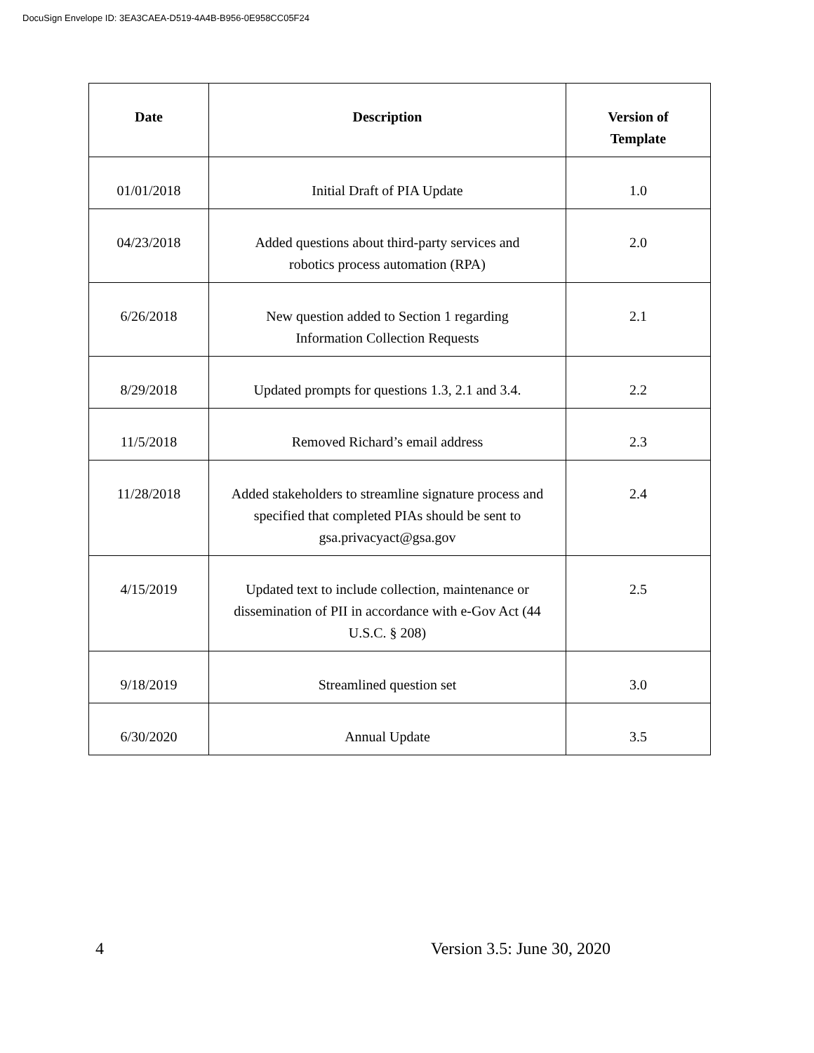DocuSign Envelope ID: 3EA3CAEA-D519-4A4B-B956-0E958CC05F24
| Date | Description | Version of Template |
| --- | --- | --- |
| 01/01/2018 | Initial Draft of PIA Update | 1.0 |
| 04/23/2018 | Added questions about third-party services and robotics process automation (RPA) | 2.0 |
| 6/26/2018 | New question added to Section 1 regarding Information Collection Requests | 2.1 |
| 8/29/2018 | Updated prompts for questions 1.3, 2.1 and 3.4. | 2.2 |
| 11/5/2018 | Removed Richard’s email address | 2.3 |
| 11/28/2018 | Added stakeholders to streamline signature process and specified that completed PIAs should be sent to gsa.privacyact@gsa.gov | 2.4 |
| 4/15/2019 | Updated text to include collection, maintenance or dissemination of PII in accordance with e-Gov Act (44 U.S.C. § 208) | 2.5 |
| 9/18/2019 | Streamlined question set | 3.0 |
| 6/30/2020 | Annual Update | 3.5 |
4 Version 3.5: June 30, 2020